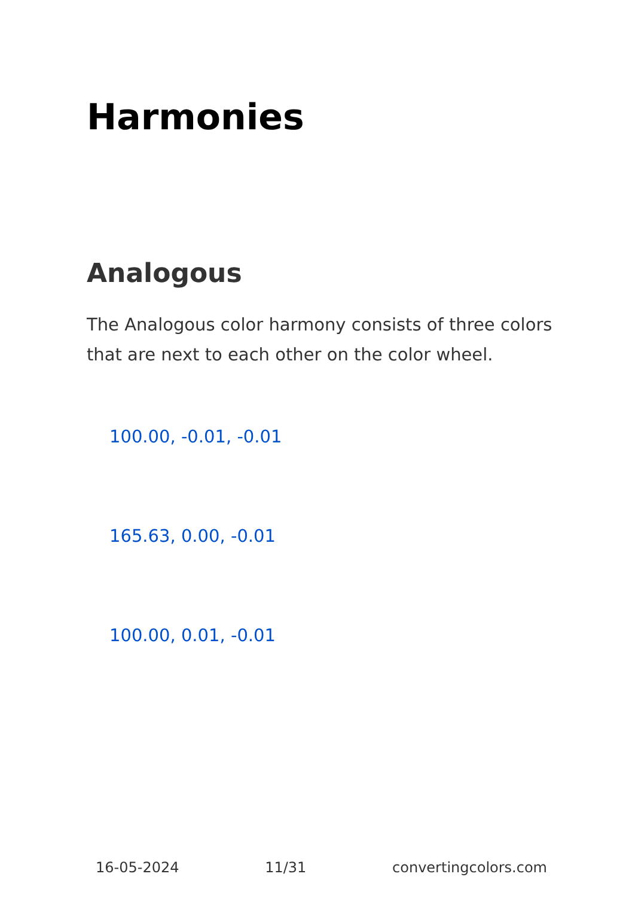Harmonies
Analogous
The Analogous color harmony consists of three colors that are next to each other on the color wheel.
100.00, -0.01, -0.01
165.63, 0.00, -0.01
100.00, 0.01, -0.01
16-05-2024 11/31 convertingcolors.com